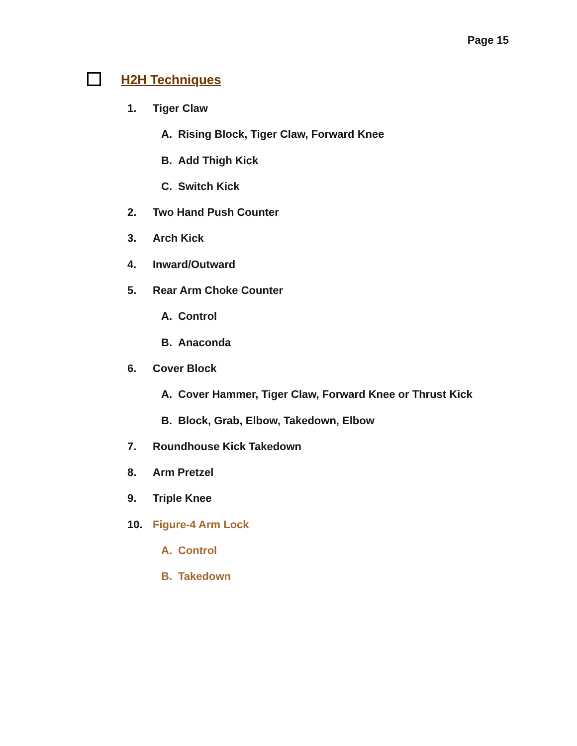Page 15
H2H Techniques
1. Tiger Claw
A. Rising Block, Tiger Claw, Forward Knee
B. Add Thigh Kick
C. Switch Kick
2. Two Hand Push Counter
3. Arch Kick
4. Inward/Outward
5. Rear Arm Choke Counter
A. Control
B. Anaconda
6. Cover Block
A. Cover Hammer, Tiger Claw, Forward Knee or Thrust Kick
B. Block, Grab, Elbow, Takedown, Elbow
7. Roundhouse Kick Takedown
8. Arm Pretzel
9. Triple Knee
10. Figure-4 Arm Lock
A. Control
B. Takedown